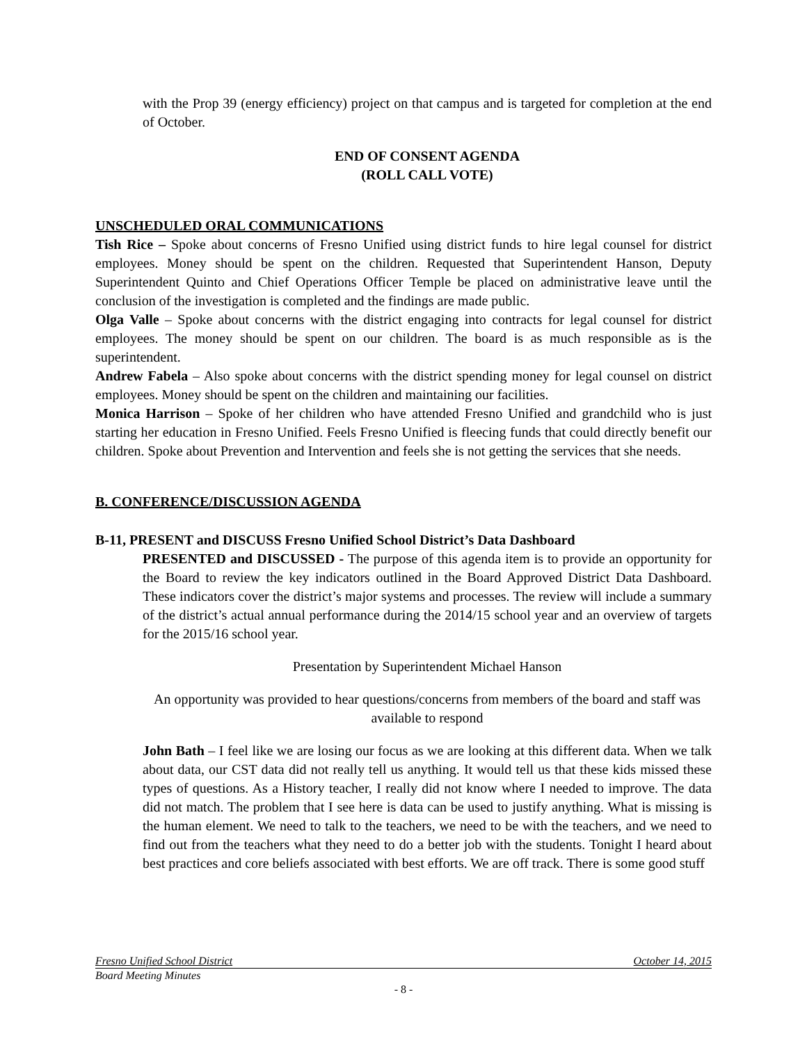with the Prop 39 (energy efficiency) project on that campus and is targeted for completion at the end of October.
END OF CONSENT AGENDA
(ROLL CALL VOTE)
UNSCHEDULED ORAL COMMUNICATIONS
Tish Rice – Spoke about concerns of Fresno Unified using district funds to hire legal counsel for district employees. Money should be spent on the children. Requested that Superintendent Hanson, Deputy Superintendent Quinto and Chief Operations Officer Temple be placed on administrative leave until the conclusion of the investigation is completed and the findings are made public.
Olga Valle – Spoke about concerns with the district engaging into contracts for legal counsel for district employees. The money should be spent on our children. The board is as much responsible as is the superintendent.
Andrew Fabela – Also spoke about concerns with the district spending money for legal counsel on district employees. Money should be spent on the children and maintaining our facilities.
Monica Harrison – Spoke of her children who have attended Fresno Unified and grandchild who is just starting her education in Fresno Unified. Feels Fresno Unified is fleecing funds that could directly benefit our children. Spoke about Prevention and Intervention and feels she is not getting the services that she needs.
B. CONFERENCE/DISCUSSION AGENDA
B-11, PRESENT and DISCUSS Fresno Unified School District’s Data Dashboard
PRESENTED and DISCUSSED - The purpose of this agenda item is to provide an opportunity for the Board to review the key indicators outlined in the Board Approved District Data Dashboard. These indicators cover the district’s major systems and processes. The review will include a summary of the district’s actual annual performance during the 2014/15 school year and an overview of targets for the 2015/16 school year.
Presentation by Superintendent Michael Hanson
An opportunity was provided to hear questions/concerns from members of the board and staff was available to respond
John Bath – I feel like we are losing our focus as we are looking at this different data. When we talk about data, our CST data did not really tell us anything. It would tell us that these kids missed these types of questions. As a History teacher, I really did not know where I needed to improve. The data did not match. The problem that I see here is data can be used to justify anything. What is missing is the human element. We need to talk to the teachers, we need to be with the teachers, and we need to find out from the teachers what they need to do a better job with the students. Tonight I heard about best practices and core beliefs associated with best efforts. We are off track. There is some good stuff
Fresno Unified School District October 14, 2015
Board Meeting Minutes
- 8 -